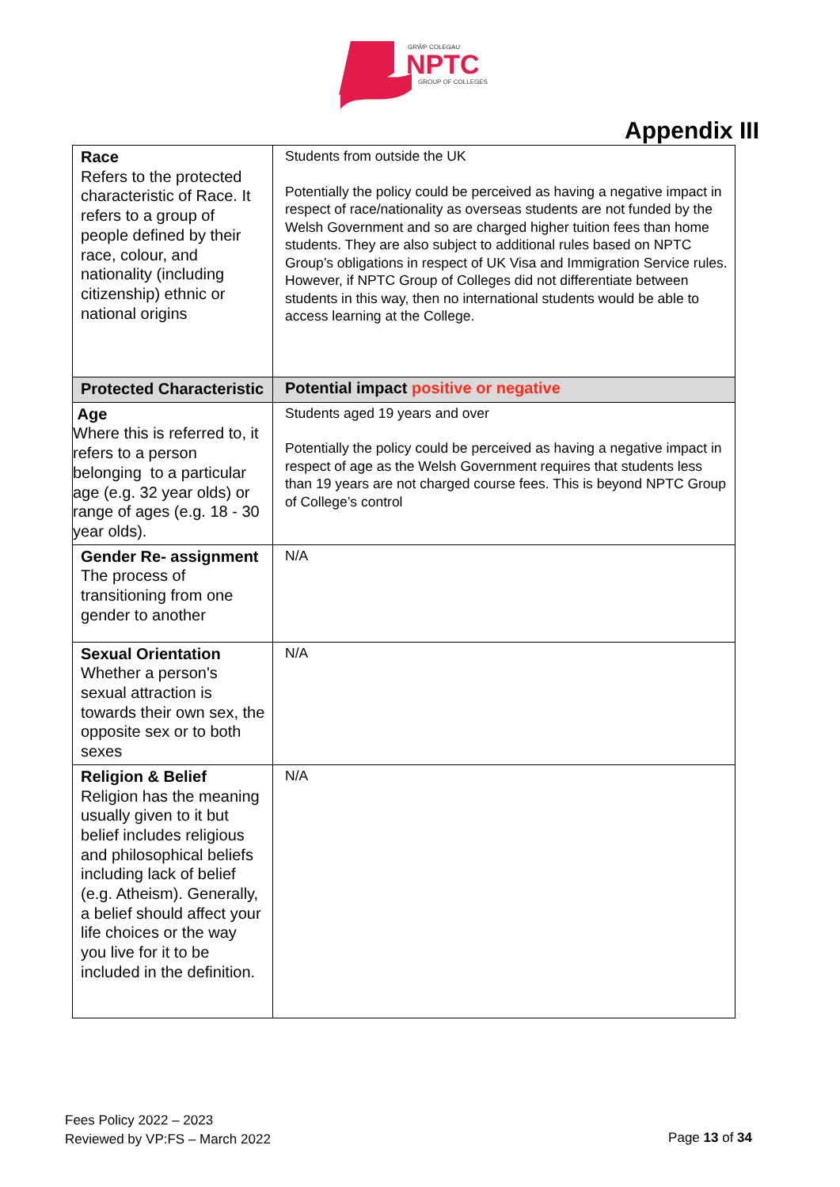GRŴP COLEGAU
NPTC
GROUP OF COLLEGES
Appendix III
| Race Refers to the protected characteristic of Race. It refers to a group of people defined by their race, colour, and nationality (including citizenship) ethnic or national origins | Students from outside the UK Potentially the policy could be perceived as having a negative impact in respect of race/nationality as overseas students are not funded by the Welsh Government and so are charged higher tuition fees than home students. They are also subject to additional rules based on NPTC Group’s obligations in respect of UK Visa and Immigration Service rules. However, if NPTC Group of Colleges did not differentiate between students in this way, then no international students would be able to access learning at the College. |
| Protected Characteristic | Potential impact positive or negative |
| Age Where this is referred to, it refers to a person belonging to a particular age (e.g. 32 year olds) or range of ages (e.g. 18 - 30 year olds). | Students aged 19 years and over Potentially the policy could be perceived as having a negative impact in respect of age as the Welsh Government requires that students less than 19 years are not charged course fees. This is beyond NPTC Group of College’s control |
| Gender Re- assignment The process of transitioning from one gender to another | N/A |
| Sexual Orientation Whether a person's sexual attraction is towards their own sex, the opposite sex or to both sexes | N/A |
| Religion & Belief Religion has the meaning usually given to it but belief includes religious and philosophical beliefs including lack of belief (e.g. Atheism). Generally, a belief should affect your life choices or the way you live for it to be included in the definition. | N/A |
Fees Policy 2022 – 2023
Reviewed by VP:FS – March 2022
Page 13 of 34